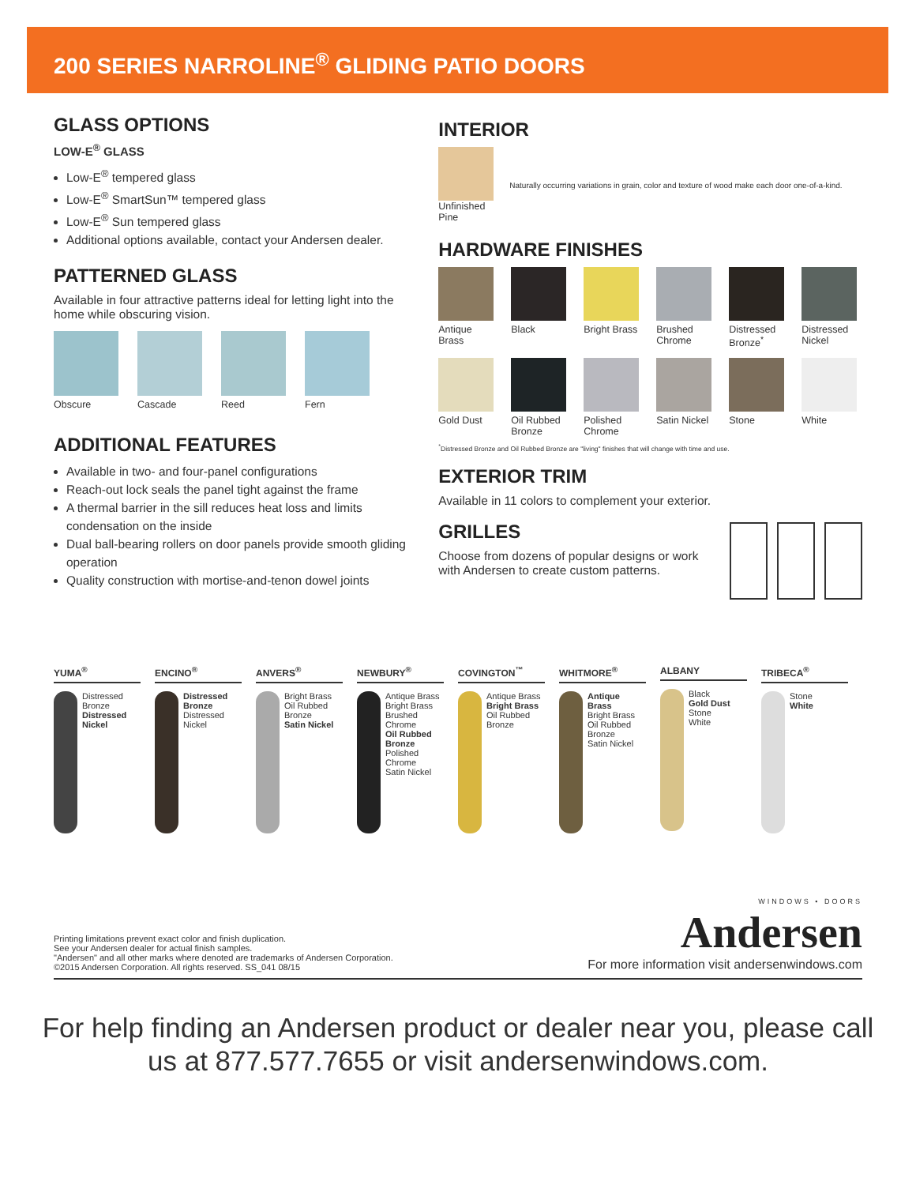200 SERIES NARROLINE<sup>®</sup> GLIDING PATIO DOORS
GLASS OPTIONS
LOW-E<sup>®</sup> GLASS
Low-E<sup>®</sup> tempered glass
Low-E<sup>®</sup> SmartSun™ tempered glass
Low-E<sup>®</sup> Sun tempered glass
Additional options available, contact your Andersen dealer.
PATTERNED GLASS
Available in four attractive patterns ideal for letting light into the home while obscuring vision.
Obscure
Cascade
Reed
Fern
ADDITIONAL FEATURES
Available in two- and four-panel configurations
Reach-out lock seals the panel tight against the frame
A thermal barrier in the sill reduces heat loss and limits condensation on the inside
Dual ball-bearing rollers on door panels provide smooth gliding operation
Quality construction with mortise-and-tenon dowel joints
INTERIOR
Unfinished
Pine
Naturally occurring variations in grain, color and texture of wood make each door one-of-a-kind.
HARDWARE FINISHES
Antique Brass
Black
Bright Brass
Brushed Chrome
Distressed Bronze<sup>*</sup>
Distressed Nickel
Gold Dust
Oil Rubbed Bronze
Polished Chrome
Satin Nickel
Stone
White
<sup>*</sup> Distressed Bronze and Oil Rubbed Bronze are "living" finishes that will change with time and use.
EXTERIOR TRIM
Available in 11 colors to complement your exterior.
GRILLES
Choose from dozens of popular designs or work with Andersen to create custom patterns.
YUMA<sup>®</sup>
Distressed Bronze
Distressed Nickel
ENCINO<sup>®</sup>
Distressed Bronze
Distressed Nickel
ANVERS<sup>®</sup>
Bright Brass
Oil Rubbed Bronze
Satin Nickel
NEWBURY<sup>®</sup>
Antique Brass
Bright Brass
Brushed Chrome
Oil Rubbed Bronze
Polished Chrome
Satin Nickel
COVINGTON<sup>™</sup>
Antique Brass
Bright Brass
Oil Rubbed Bronze
WHITMORE<sup>®</sup>
Antique Brass
Bright Brass
Oil Rubbed Bronze
Satin Nickel
ALBANY
Black
Gold Dust
Stone
White
TRIBECA<sup>®</sup>
Stone
White
Printing limitations prevent exact color and finish duplication.
See your Andersen dealer for actual finish samples.
"Andersen" and all other marks where denoted are trademarks of Andersen Corporation.
©2015 Andersen Corporation. All rights reserved. SS_041 08/15
WINDOWS • DOORS
Andersen
For more information visit andersenwindows.com
For help finding an Andersen product or dealer near you, please call
us at 877.577.7655 or visit andersenwindows.com.